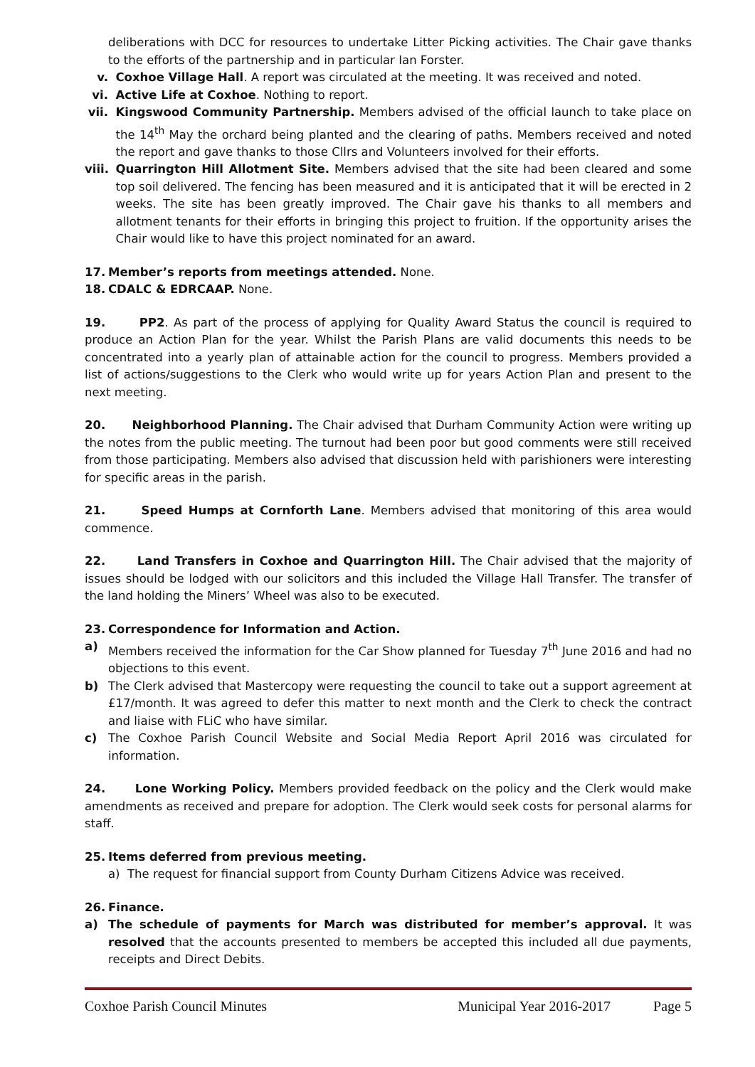deliberations with DCC for resources to undertake Litter Picking activities. The Chair gave thanks to the efforts of the partnership and in particular Ian Forster.
v. Coxhoe Village Hall. A report was circulated at the meeting. It was received and noted.
vi. Active Life at Coxhoe. Nothing to report.
vii. Kingswood Community Partnership. Members advised of the official launch to take place on the 14<sup>th</sup> May the orchard being planted and the clearing of paths. Members received and noted the report and gave thanks to those Cllrs and Volunteers involved for their efforts.
viii. Quarrington Hill Allotment Site. Members advised that the site had been cleared and some top soil delivered. The fencing has been measured and it is anticipated that it will be erected in 2 weeks. The site has been greatly improved. The Chair gave his thanks to all members and allotment tenants for their efforts in bringing this project to fruition. If the opportunity arises the Chair would like to have this project nominated for an award.
17. Member’s reports from meetings attended. None.
18. CDALC & EDRCAAP. None.
19. PP2. As part of the process of applying for Quality Award Status the council is required to produce an Action Plan for the year. Whilst the Parish Plans are valid documents this needs to be concentrated into a yearly plan of attainable action for the council to progress. Members provided a list of actions/suggestions to the Clerk who would write up for years Action Plan and present to the next meeting.
20. Neighborhood Planning. The Chair advised that Durham Community Action were writing up the notes from the public meeting. The turnout had been poor but good comments were still received from those participating. Members also advised that discussion held with parishioners were interesting for specific areas in the parish.
21. Speed Humps at Cornforth Lane. Members advised that monitoring of this area would commence.
22. Land Transfers in Coxhoe and Quarrington Hill. The Chair advised that the majority of issues should be lodged with our solicitors and this included the Village Hall Transfer. The transfer of the land holding the Miners’ Wheel was also to be executed.
23. Correspondence for Information and Action.
a) Members received the information for the Car Show planned for Tuesday 7<sup>th</sup> June 2016 and had no objections to this event.
b) The Clerk advised that Mastercopy were requesting the council to take out a support agreement at £17/month. It was agreed to defer this matter to next month and the Clerk to check the contract and liaise with FLiC who have similar.
c) The Coxhoe Parish Council Website and Social Media Report April 2016 was circulated for information.
24. Lone Working Policy. Members provided feedback on the policy and the Clerk would make amendments as received and prepare for adoption. The Clerk would seek costs for personal alarms for staff.
25. Items deferred from previous meeting.
a) The request for financial support from County Durham Citizens Advice was received.
26. Finance.
a) The schedule of payments for March was distributed for member’s approval. It was resolved that the accounts presented to members be accepted this included all due payments, receipts and Direct Debits.
Coxhoe Parish Council Minutes Municipal Year 2016-2017 Page 5